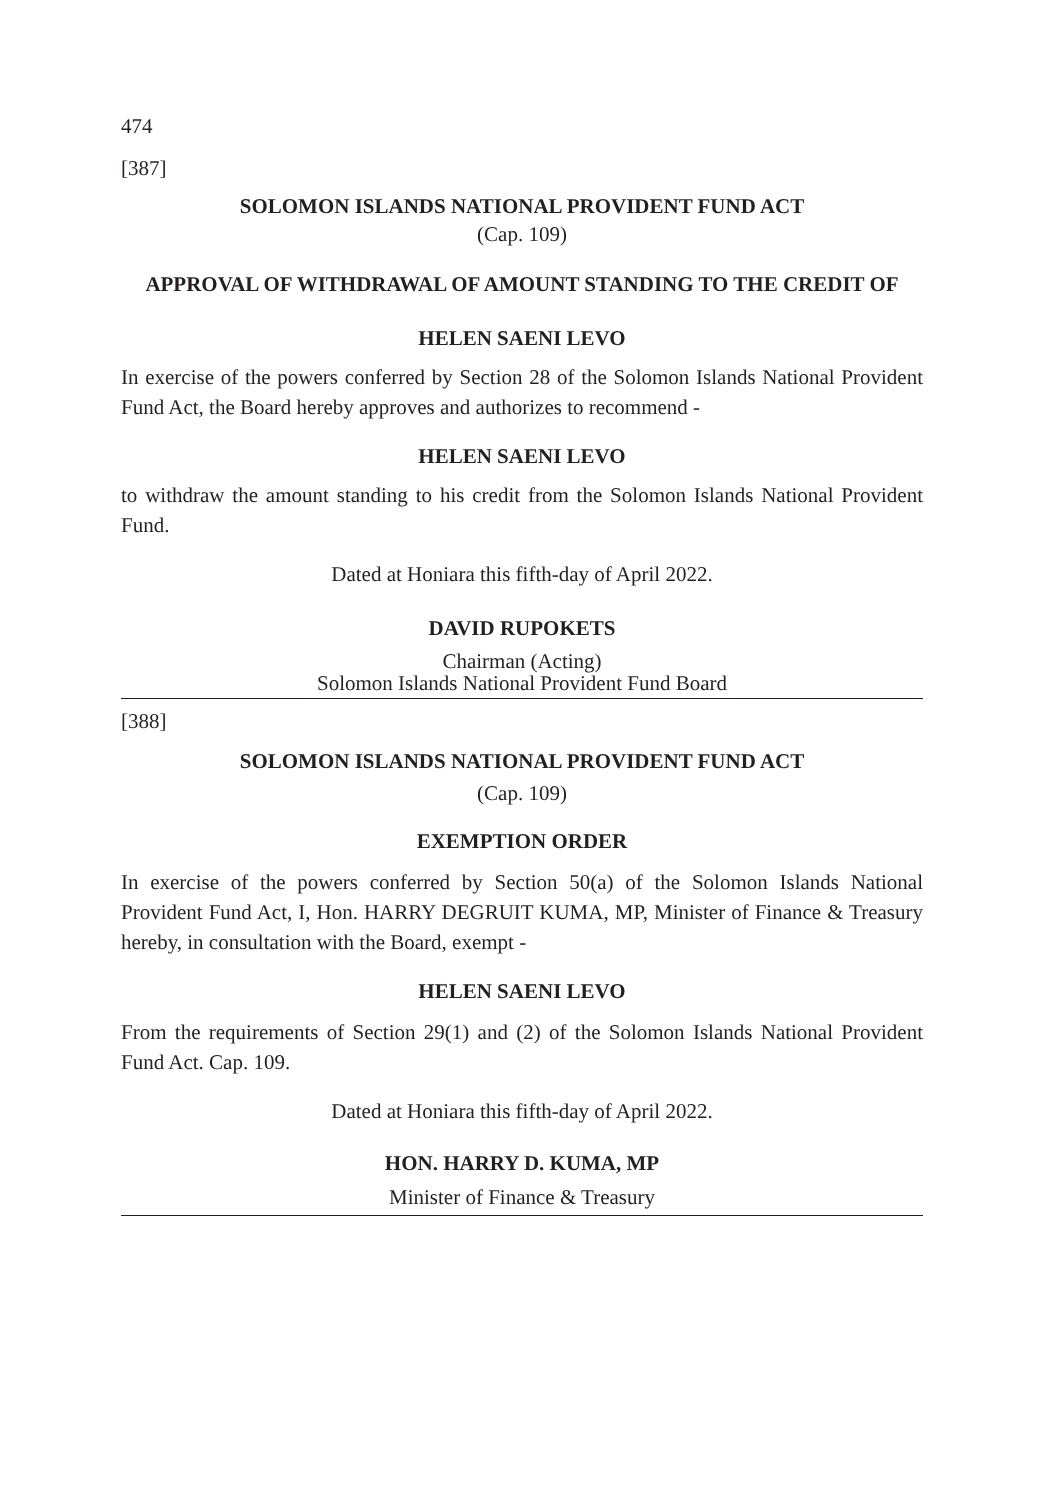474
[387]
SOLOMON ISLANDS NATIONAL PROVIDENT FUND ACT
(Cap. 109)
APPROVAL OF WITHDRAWAL OF AMOUNT STANDING TO THE CREDIT OF
HELEN SAENI LEVO
In exercise of the powers conferred by Section 28 of the Solomon Islands National Provident Fund Act, the Board hereby approves and authorizes to recommend -
HELEN SAENI LEVO
to withdraw the amount standing to his credit from the Solomon Islands National Provident Fund.
Dated at Honiara this fifth-day of April 2022.
DAVID RUPOKETS
Chairman (Acting)
Solomon Islands National Provident Fund Board
[388]
SOLOMON ISLANDS NATIONAL PROVIDENT FUND ACT
(Cap. 109)
EXEMPTION ORDER
In exercise of the powers conferred by Section 50(a) of the Solomon Islands National Provident Fund Act, I, Hon. HARRY DEGRUIT KUMA, MP, Minister of Finance & Treasury hereby, in consultation with the Board, exempt -
HELEN SAENI LEVO
From the requirements of Section 29(1) and (2) of the Solomon Islands National Provident Fund Act. Cap. 109.
Dated at Honiara this fifth-day of April 2022.
HON. HARRY D. KUMA, MP
Minister of Finance & Treasury